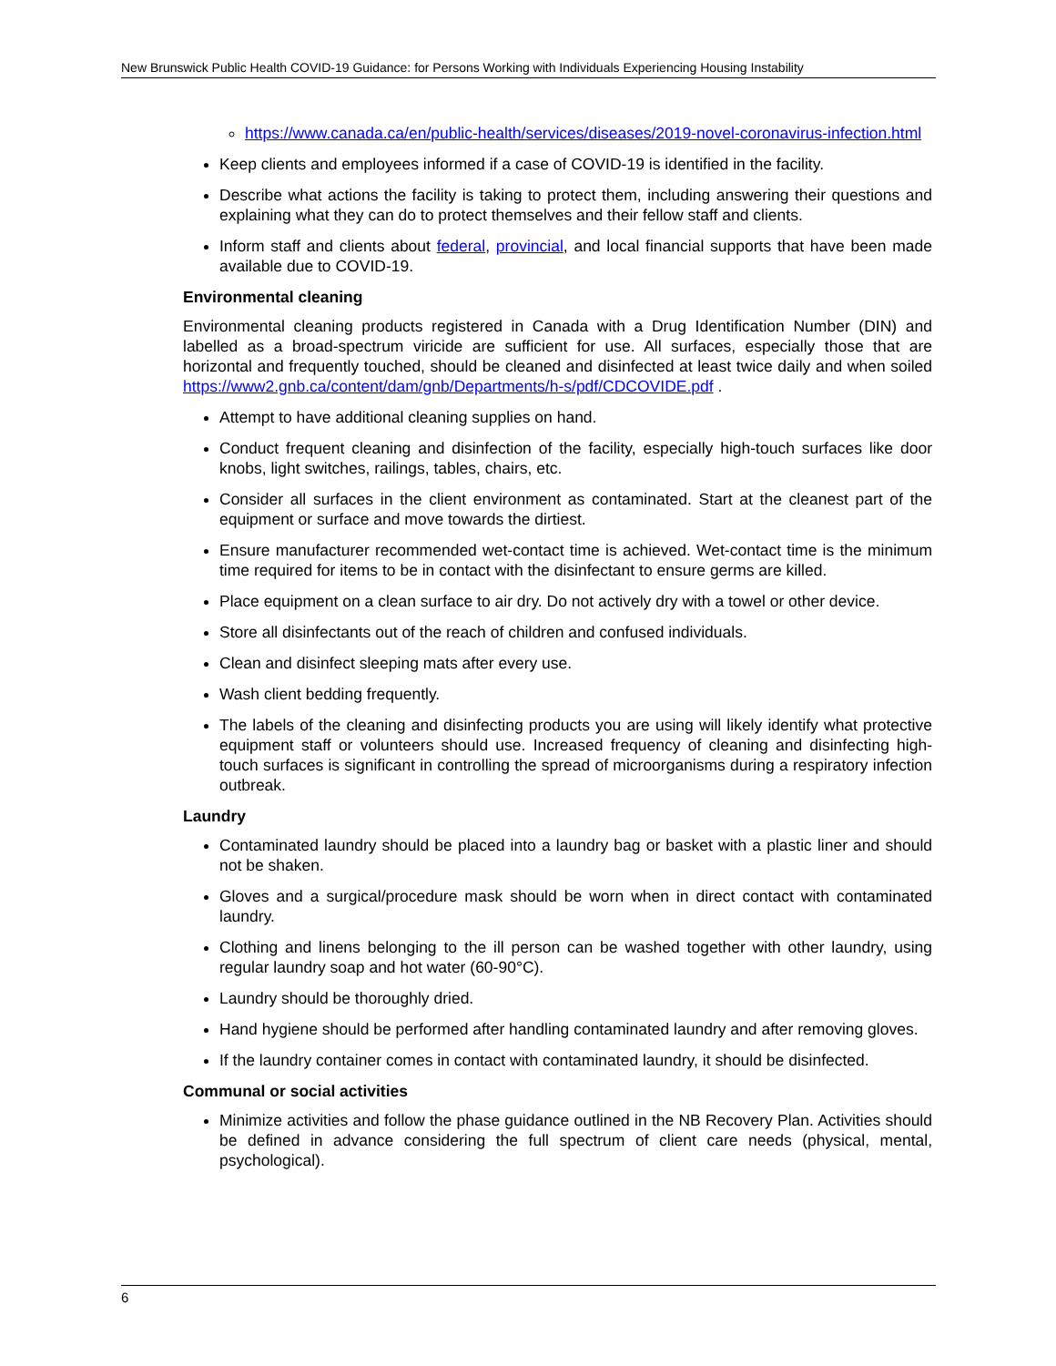New Brunswick Public Health COVID-19 Guidance: for Persons Working with Individuals Experiencing Housing Instability
https://www.canada.ca/en/public-health/services/diseases/2019-novel-coronavirus-infection.html
Keep clients and employees informed if a case of COVID-19 is identified in the facility.
Describe what actions the facility is taking to protect them, including answering their questions and explaining what they can do to protect themselves and their fellow staff and clients.
Inform staff and clients about federal, provincial, and local financial supports that have been made available due to COVID-19.
Environmental cleaning
Environmental cleaning products registered in Canada with a Drug Identification Number (DIN) and labelled as a broad-spectrum viricide are sufficient for use. All surfaces, especially those that are horizontal and frequently touched, should be cleaned and disinfected at least twice daily and when soiled https://www2.gnb.ca/content/dam/gnb/Departments/h-s/pdf/CDCOVIDE.pdf .
Attempt to have additional cleaning supplies on hand.
Conduct frequent cleaning and disinfection of the facility, especially high-touch surfaces like door knobs, light switches, railings, tables, chairs, etc.
Consider all surfaces in the client environment as contaminated. Start at the cleanest part of the equipment or surface and move towards the dirtiest.
Ensure manufacturer recommended wet-contact time is achieved. Wet-contact time is the minimum time required for items to be in contact with the disinfectant to ensure germs are killed.
Place equipment on a clean surface to air dry. Do not actively dry with a towel or other device.
Store all disinfectants out of the reach of children and confused individuals.
Clean and disinfect sleeping mats after every use.
Wash client bedding frequently.
The labels of the cleaning and disinfecting products you are using will likely identify what protective equipment staff or volunteers should use. Increased frequency of cleaning and disinfecting high-touch surfaces is significant in controlling the spread of microorganisms during a respiratory infection outbreak.
Laundry
Contaminated laundry should be placed into a laundry bag or basket with a plastic liner and should not be shaken.
Gloves and a surgical/procedure mask should be worn when in direct contact with contaminated laundry.
Clothing and linens belonging to the ill person can be washed together with other laundry, using regular laundry soap and hot water (60-90°C).
Laundry should be thoroughly dried.
Hand hygiene should be performed after handling contaminated laundry and after removing gloves.
If the laundry container comes in contact with contaminated laundry, it should be disinfected.
Communal or social activities
Minimize activities and follow the phase guidance outlined in the NB Recovery Plan. Activities should be defined in advance considering the full spectrum of client care needs (physical, mental, psychological).
6